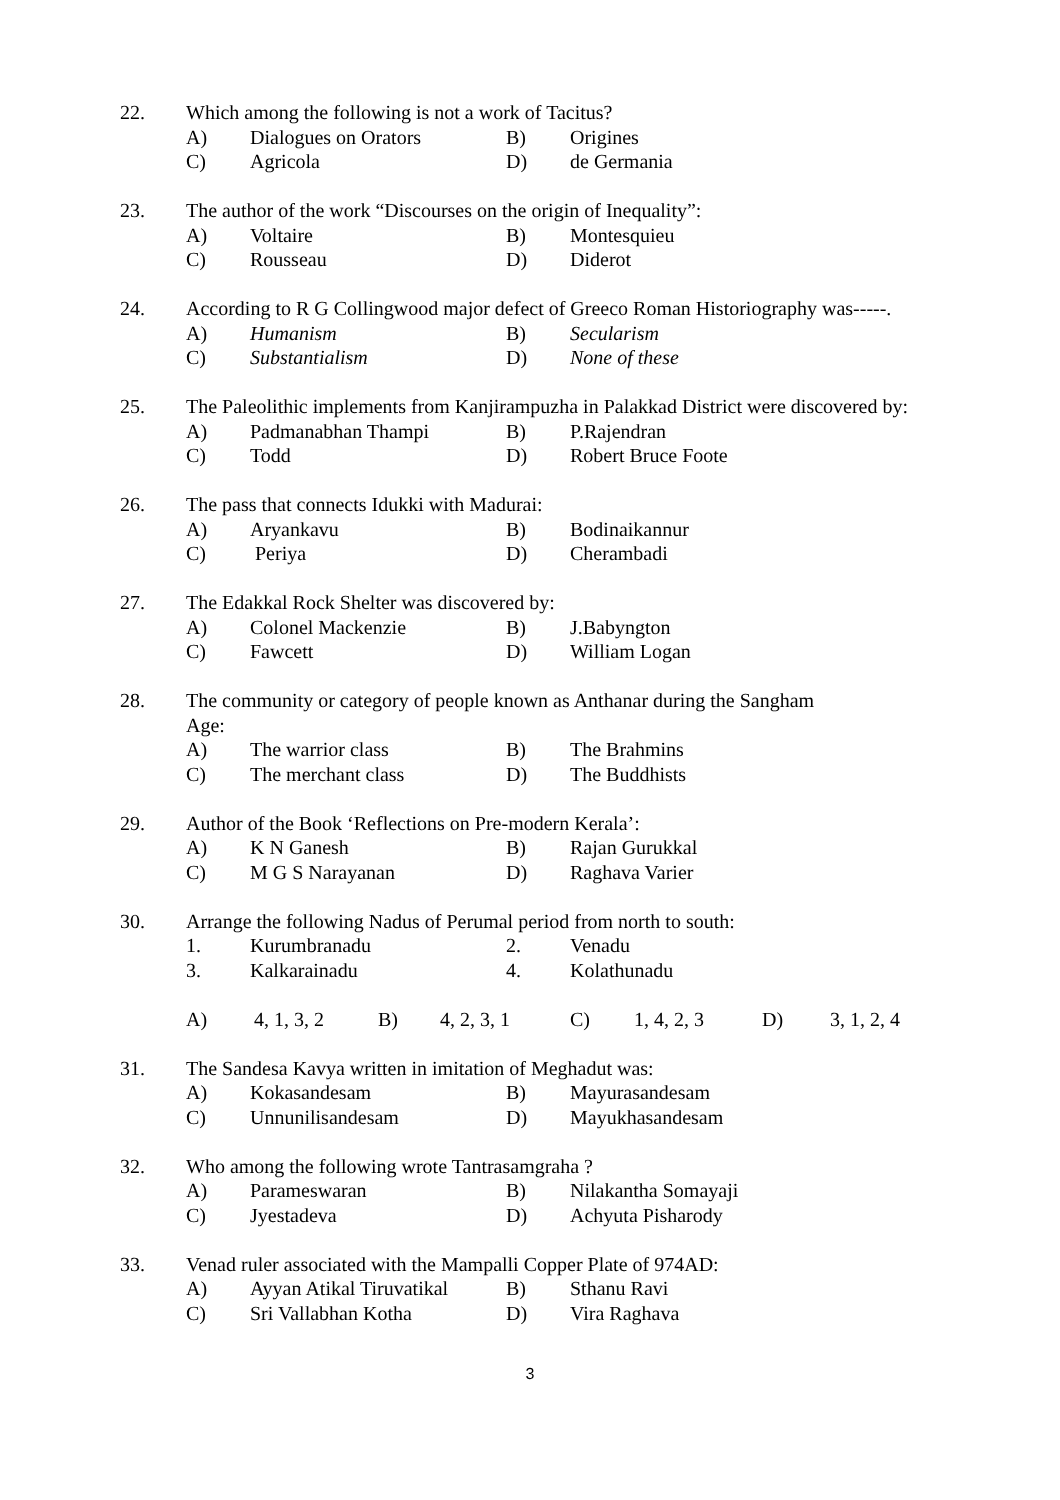22. Which among the following is not a work of Tacitus?
A) Dialogues on Orators B) Origines
C) Agricola D) de Germania
23. The author of the work “Discourses on the origin of Inequality”:
A) Voltaire B) Montesquieu
C) Rousseau D) Diderot
24. According to R G Collingwood major defect of Greeco Roman Historiography was-----.
A) Humanism B) Secularism
C) Substantialism D) None of these
25. The Paleolithic implements from Kanjirampuzha in Palakkad District were discovered by:
A) Padmanabhan Thampi B) P.Rajendran
C) Todd D) Robert Bruce Foote
26. The pass that connects Idukki with Madurai:
A) Aryankavu B) Bodinaikannur
C) Periya D) Cherambadi
27. The Edakkal Rock Shelter was discovered by:
A) Colonel Mackenzie B) J.Babyngton
C) Fawcett D) William Logan
28. The community or category of people known as Anthanar during the Sangham
Age:
A) The warrior class B) The Brahmins
C) The merchant class D) The Buddhists
29. Author of the Book ‘Reflections on Pre-modern Kerala’:
A) K N Ganesh B) Rajan Gurukkal
C) M G S Narayanan D) Raghava Varier
30. Arrange the following Nadus of Perumal period from north to south:
1. Kurumbranadu 2. Venadu
3. Kalkarainadu 4. Kolathunadu
A) 4, 1, 3, 2 B) 4, 2, 3, 1 C) 1, 4, 2, 3 D) 3, 1, 2, 4
31. The Sandesa Kavya written in imitation of Meghadut was:
A) Kokasandesam B) Mayurasandesam
C) Unnunilisandesam D) Mayukhasandesam
32. Who among the following wrote Tantrasamgraha ?
A) Parameswaran B) Nilakantha Somayaji
C) Jyestadeva D) Achyuta Pisharody
33. Venad ruler associated with the Mampalli Copper Plate of 974AD:
A) Ayyan Atikal Tiruvatikal
B) Sthanu Ravi
C) Sri Vallabhan Kotha D) Vira Raghava
3